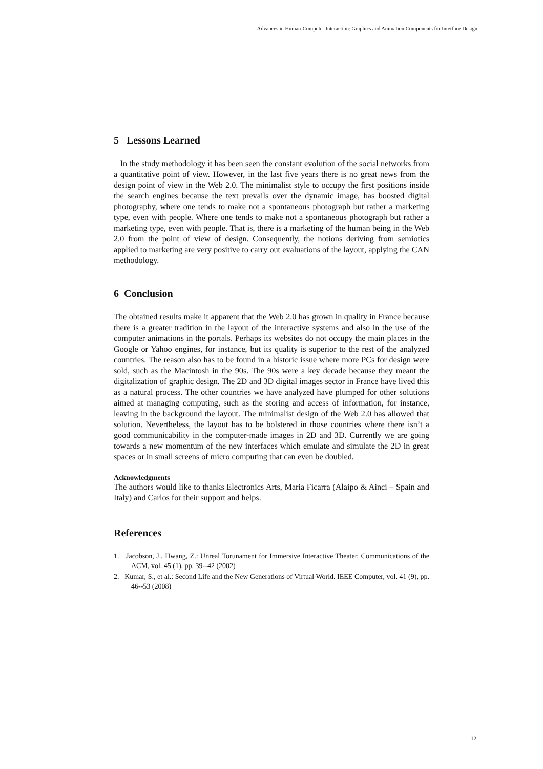Advances in Human-Computer Interaction: Graphics and Animation Components for Interface Design
5 Lessons Learned
In the study methodology it has been seen the constant evolution of the social networks from a quantitative point of view. However, in the last five years there is no great news from the design point of view in the Web 2.0. The minimalist style to occupy the first positions inside the search engines because the text prevails over the dynamic image, has boosted digital photography, where one tends to make not a spontaneous photograph but rather a marketing type, even with people. Where one tends to make not a spontaneous photograph but rather a marketing type, even with people. That is, there is a marketing of the human being in the Web 2.0 from the point of view of design. Consequently, the notions deriving from semiotics applied to marketing are very positive to carry out evaluations of the layout, applying the CAN methodology.
6 Conclusion
The obtained results make it apparent that the Web 2.0 has grown in quality in France because there is a greater tradition in the layout of the interactive systems and also in the use of the computer animations in the portals. Perhaps its websites do not occupy the main places in the Google or Yahoo engines, for instance, but its quality is superior to the rest of the analyzed countries. The reason also has to be found in a historic issue where more PCs for design were sold, such as the Macintosh in the 90s. The 90s were a key decade because they meant the digitalization of graphic design. The 2D and 3D digital images sector in France have lived this as a natural process. The other countries we have analyzed have plumped for other solutions aimed at managing computing, such as the storing and access of information, for instance, leaving in the background the layout. The minimalist design of the Web 2.0 has allowed that solution. Nevertheless, the layout has to be bolstered in those countries where there isn’t a good communicability in the computer-made images in 2D and 3D. Currently we are going towards a new momentum of the new interfaces which emulate and simulate the 2D in great spaces or in small screens of micro computing that can even be doubled.
Acknowledgments
The authors would like to thanks Electronics Arts, Maria Ficarra (Alaipo & Ainci – Spain and Italy) and Carlos for their support and helps.
References
1. Jacobson, J., Hwang, Z.: Unreal Torunament for Immersive Interactive Theater. Communications of the ACM, vol. 45 (1), pp. 39--42 (2002)
2. Kumar, S., et al.: Second Life and the New Generations of Virtual World. IEEE Computer, vol. 41 (9), pp. 46--53 (2008)
12